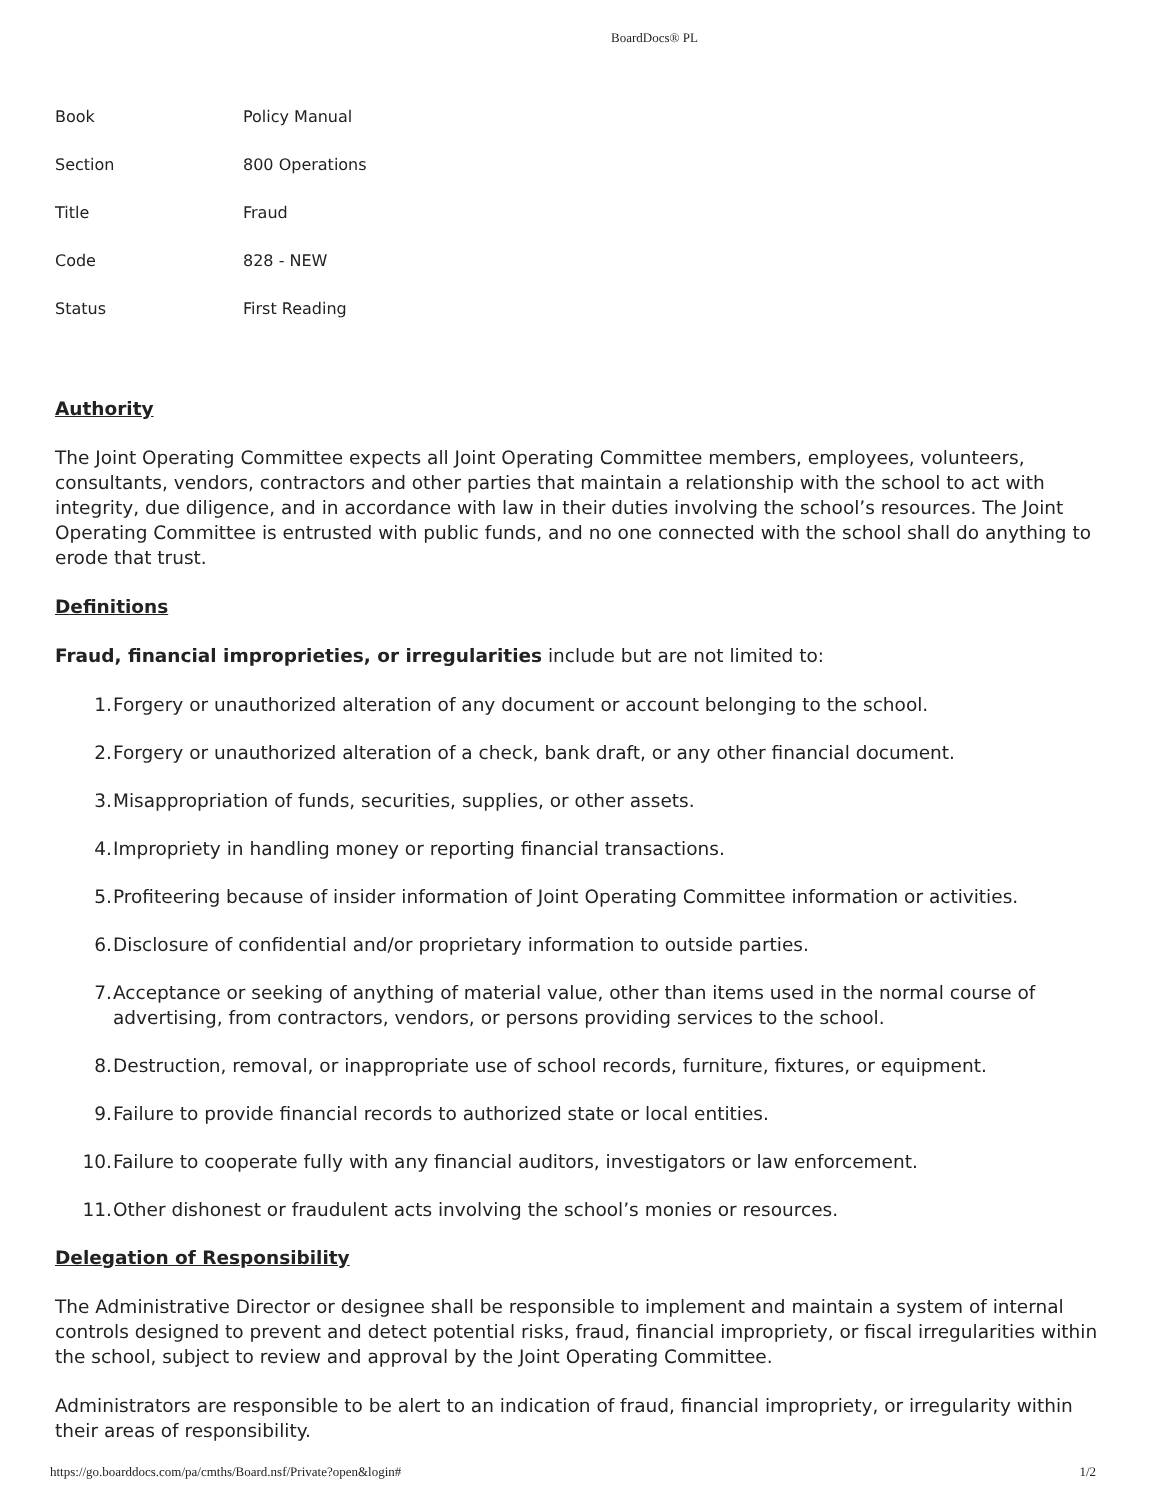BoardDocs® PL
| Book | Policy Manual |
| Section | 800 Operations |
| Title | Fraud |
| Code | 828 - NEW |
| Status | First Reading |
Authority
The Joint Operating Committee expects all Joint Operating Committee members, employees, volunteers, consultants, vendors, contractors and other parties that maintain a relationship with the school to act with integrity, due diligence, and in accordance with law in their duties involving the school’s resources. The Joint Operating Committee is entrusted with public funds, and no one connected with the school shall do anything to erode that trust.
Definitions
Fraud, financial improprieties, or irregularities include but are not limited to:
1. Forgery or unauthorized alteration of any document or account belonging to the school.
2. Forgery or unauthorized alteration of a check, bank draft, or any other financial document.
3. Misappropriation of funds, securities, supplies, or other assets.
4. Impropriety in handling money or reporting financial transactions.
5. Profiteering because of insider information of Joint Operating Committee information or activities.
6. Disclosure of confidential and/or proprietary information to outside parties.
7. Acceptance or seeking of anything of material value, other than items used in the normal course of advertising, from contractors, vendors, or persons providing services to the school.
8. Destruction, removal, or inappropriate use of school records, furniture, fixtures, or equipment.
9. Failure to provide financial records to authorized state or local entities.
10. Failure to cooperate fully with any financial auditors, investigators or law enforcement.
11. Other dishonest or fraudulent acts involving the school’s monies or resources.
Delegation of Responsibility
The Administrative Director or designee shall be responsible to implement and maintain a system of internal controls designed to prevent and detect potential risks, fraud, financial impropriety, or fiscal irregularities within the school, subject to review and approval by the Joint Operating Committee.
Administrators are responsible to be alert to an indication of fraud, financial impropriety, or irregularity within their areas of responsibility.
https://go.boarddocs.com/pa/cmths/Board.nsf/Private?open&login# 1/2